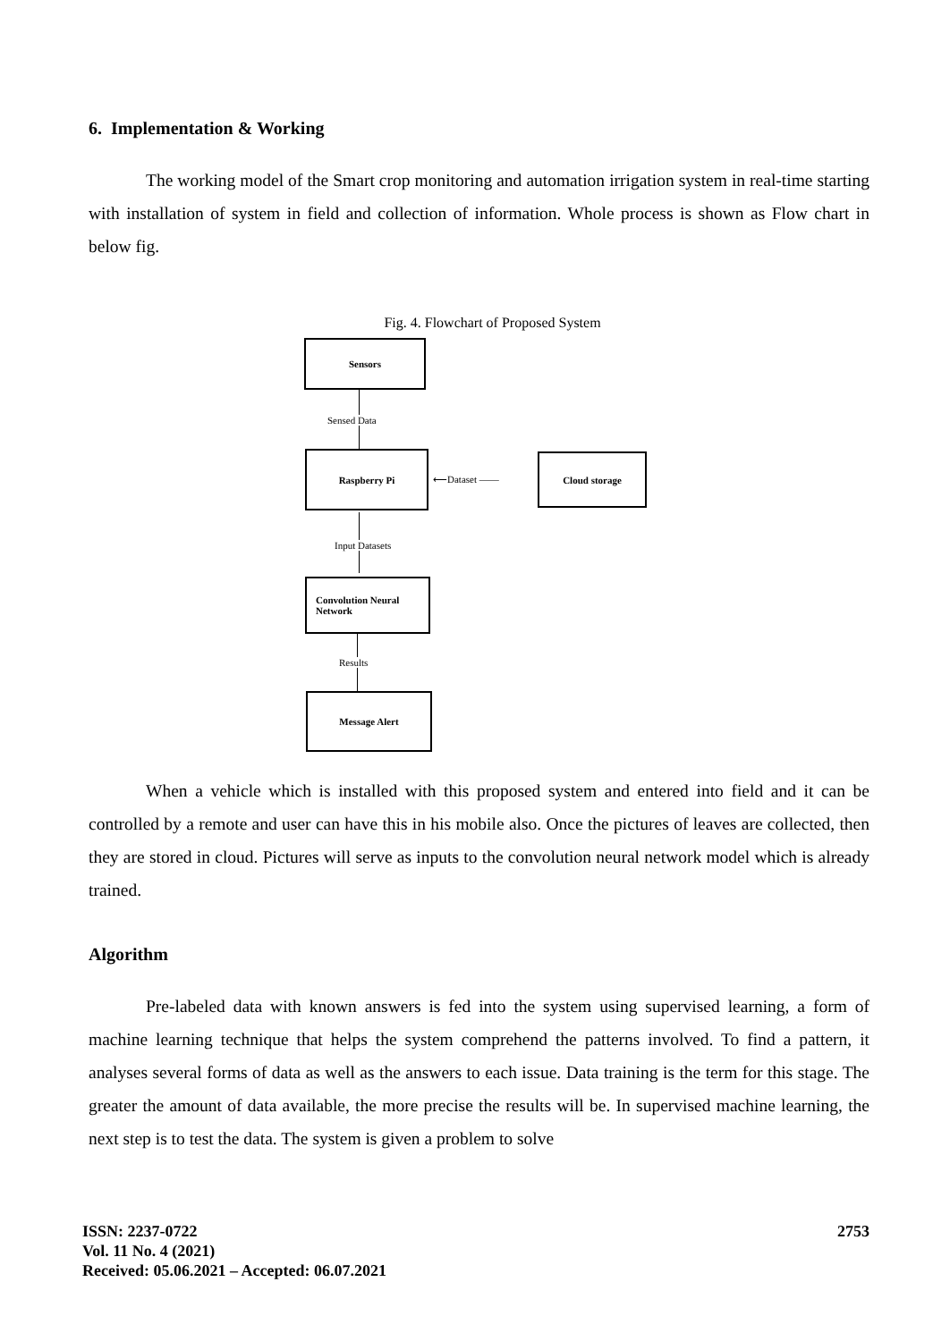6. Implementation & Working
The working model of the Smart crop monitoring and automation irrigation system in real-time starting with installation of system in field and collection of information. Whole process is shown as Flow chart in below fig.
Fig. 4. Flowchart of Proposed System
Sensors
Sensed Data
Raspberry Pi
⟵Dataset ——
Cloud storage
Input Datasets
Convolution Neural
Network
Results
Message Alert
When a vehicle which is installed with this proposed system and entered into field and it can be controlled by a remote and user can have this in his mobile also. Once the pictures of leaves are collected, then they are stored in cloud. Pictures will serve as inputs to the convolution neural network model which is already trained.
Algorithm
Pre-labeled data with known answers is fed into the system using supervised learning, a form of machine learning technique that helps the system comprehend the patterns involved. To find a pattern, it analyses several forms of data as well as the answers to each issue. Data training is the term for this stage. The greater the amount of data available, the more precise the results will be. In supervised machine learning, the next step is to test the data. The system is given a problem to solve
ISSN: 2237-0722
Vol. 11 No. 4 (2021)
Received: 05.06.2021 – Accepted: 06.07.2021
2753